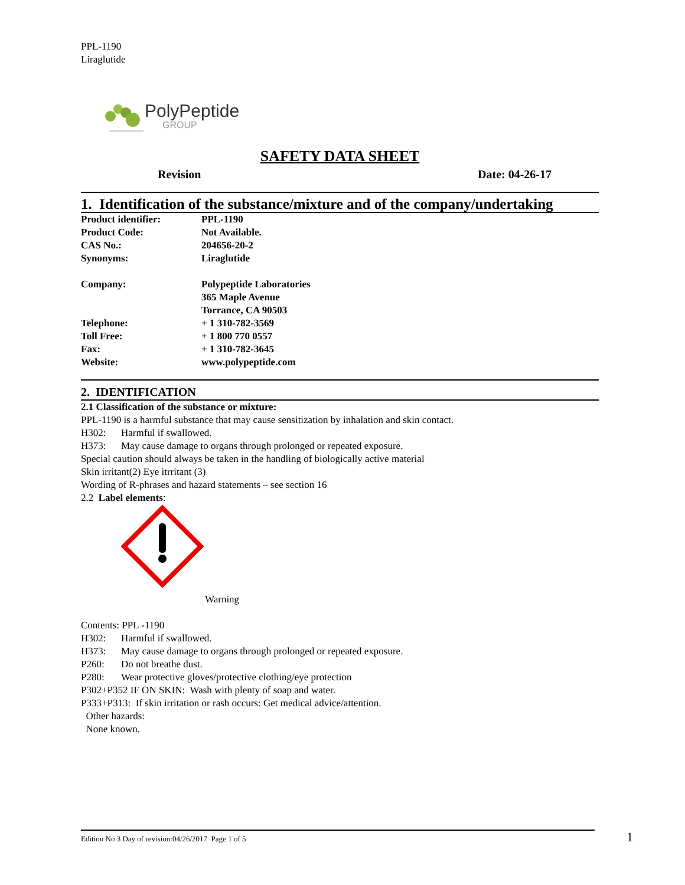PPL-1190
Liraglutide
PolyPeptide
GROUP
SAFETY DATA SHEET
Revision Date: 04-26-17
1. Identification of the substance/mixture and of the company/undertaking
| Product identifier: | PPL-1190 |
| Product Code: | Not Available. |
| CAS No.: | 204656-20-2 |
| Synonyms: | Liraglutide |
| Company: | Polypeptide Laboratories 365 Maple Avenue Torrance, CA 90503 |
| Telephone: | + 1 310-782-3569 |
| Toll Free: | + 1 800 770 0557 |
| Fax: | + 1 310-782-3645 |
| Website: | www.polypeptide.com |
2. IDENTIFICATION
2.1 Classification of the substance or mixture:
PPL-1190 is a harmful substance that may cause sensitization by inhalation and skin contact.
H302: Harmful if swallowed.
H373: May cause damage to organs through prolonged or repeated exposure.
Special caution should always be taken in the handling of biologically active material
Skin irritant(2) Eye itrritant (3)
Wording of R-phrases and hazard statements – see section 16
2.2 Label elements:
Warning
Contents: PPL -1190
H302: Harmful if swallowed.
H373: May cause damage to organs through prolonged or repeated exposure.
P260: Do not breathe dust.
P280: Wear protective gloves/protective clothing/eye protection
P302+P352 IF ON SKIN: Wash with plenty of soap and water.
P333+P313: If skin irritation or rash occurs: Get medical advice/attention.
Other hazards:
None known.
Edition No 3 Day of revision:04/26/2017 Page 1 of 5
1